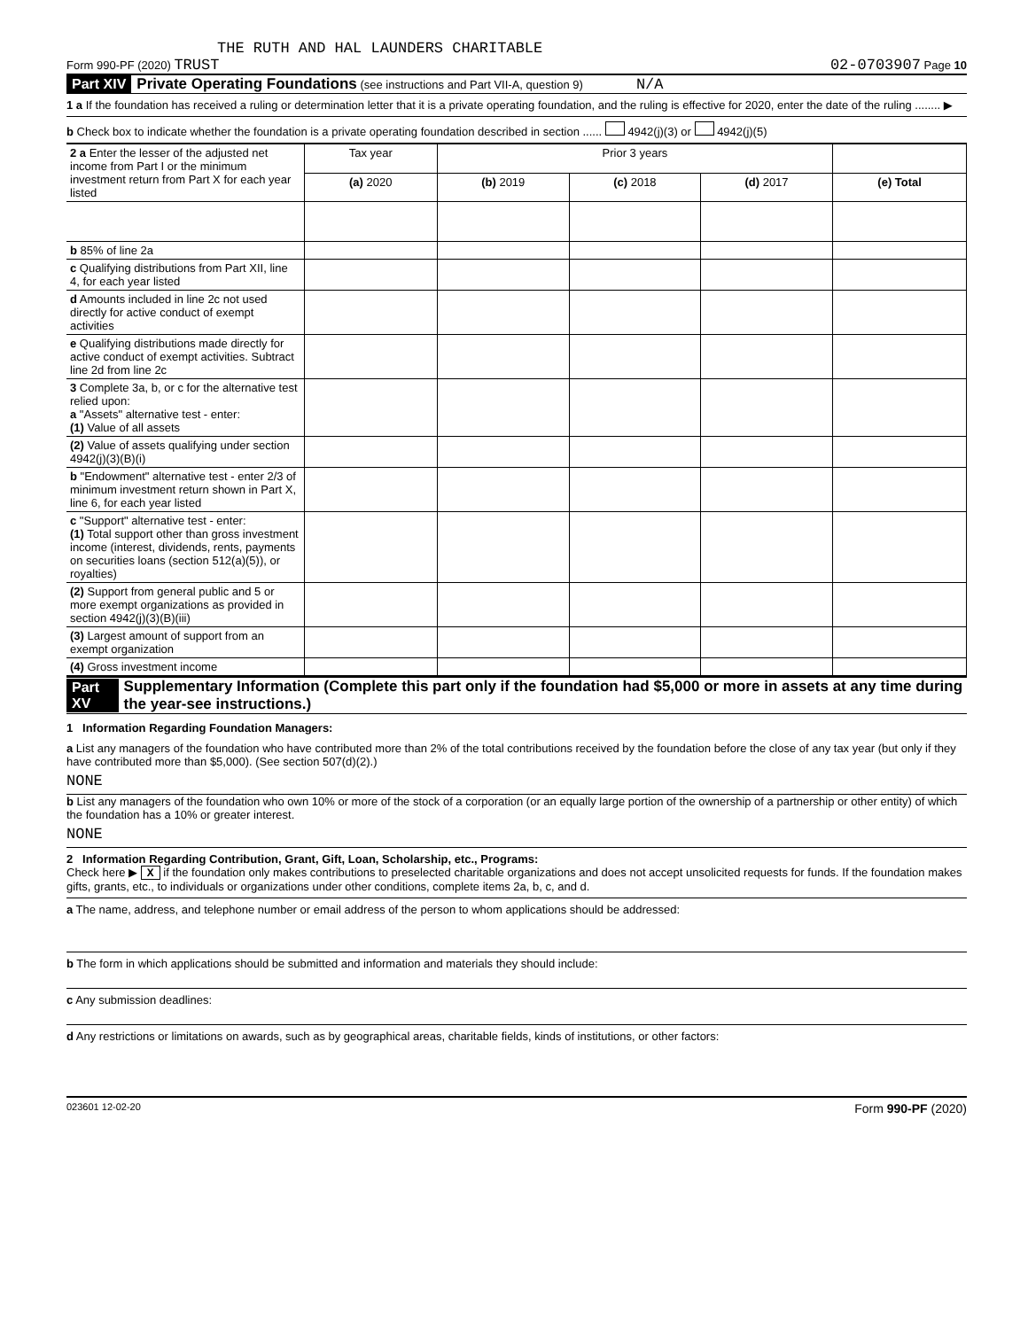THE RUTH AND HAL LAUNDERS CHARITABLE
Form 990-PF (2020) TRUST 02-0703907 Page 10
Part XIV Private Operating Foundations (see instructions and Part VII-A, question 9) N/A
1 a If the foundation has received a ruling or determination letter that it is a private operating foundation, and the ruling is effective for 2020, enter the date of the ruling ........ ▶
b Check box to indicate whether the foundation is a private operating foundation described in section ...... 4942(j)(3) or 4942(j)(5)
| 2 a Enter the lesser of the adjusted net income from Part I or the minimum investment return from Part X for each year listed | Tax year | Prior 3 years | | | |
| --- | --- | --- | --- | --- | --- |
| | (a) 2020 | (b) 2019 | (c) 2018 | (d) 2017 | (e) Total |
| b 85% of line 2a | | | | | |
| c Qualifying distributions from Part XII, line 4, for each year listed | | | | | |
| d Amounts included in line 2c not used directly for active conduct of exempt activities | | | | | |
| e Qualifying distributions made directly for active conduct of exempt activities. Subtract line 2d from line 2c | | | | | |
| 3 Complete 3a, b, or c for the alternative test relied upon: a "Assets" alternative test - enter: (1) Value of all assets | | | | | |
| (2) Value of assets qualifying under section 4942(j)(3)(B)(i) | | | | | |
| b "Endowment" alternative test - enter 2/3 of minimum investment return shown in Part X, line 6, for each year listed | | | | | |
| c "Support" alternative test - enter: (1) Total support other than gross investment income (interest, dividends, rents, payments on securities loans (section 512(a)(5)), or royalties) | | | | | |
| (2) Support from general public and 5 or more exempt organizations as provided in section 4942(j)(3)(B)(iii) | | | | | |
| (3) Largest amount of support from an exempt organization | | | | | |
| (4) Gross investment income | | | | | |
Part XV Supplementary Information (Complete this part only if the foundation had $5,000 or more in assets at any time during the year-see instructions.)
1 Information Regarding Foundation Managers:
a List any managers of the foundation who have contributed more than 2% of the total contributions received by the foundation before the close of any tax year (but only if they have contributed more than $5,000). (See section 507(d)(2).)
NONE
b List any managers of the foundation who own 10% or more of the stock of a corporation (or an equally large portion of the ownership of a partnership or other entity) of which the foundation has a 10% or greater interest.
NONE
2 Information Regarding Contribution, Grant, Gift, Loan, Scholarship, etc., Programs:
Check here ▶ X if the foundation only makes contributions to preselected charitable organizations and does not accept unsolicited requests for funds. If the foundation makes gifts, grants, etc., to individuals or organizations under other conditions, complete items 2a, b, c, and d.
a The name, address, and telephone number or email address of the person to whom applications should be addressed:
b The form in which applications should be submitted and information and materials they should include:
c Any submission deadlines:
d Any restrictions or limitations on awards, such as by geographical areas, charitable fields, kinds of institutions, or other factors:
023601 12-02-20 Form 990-PF (2020)